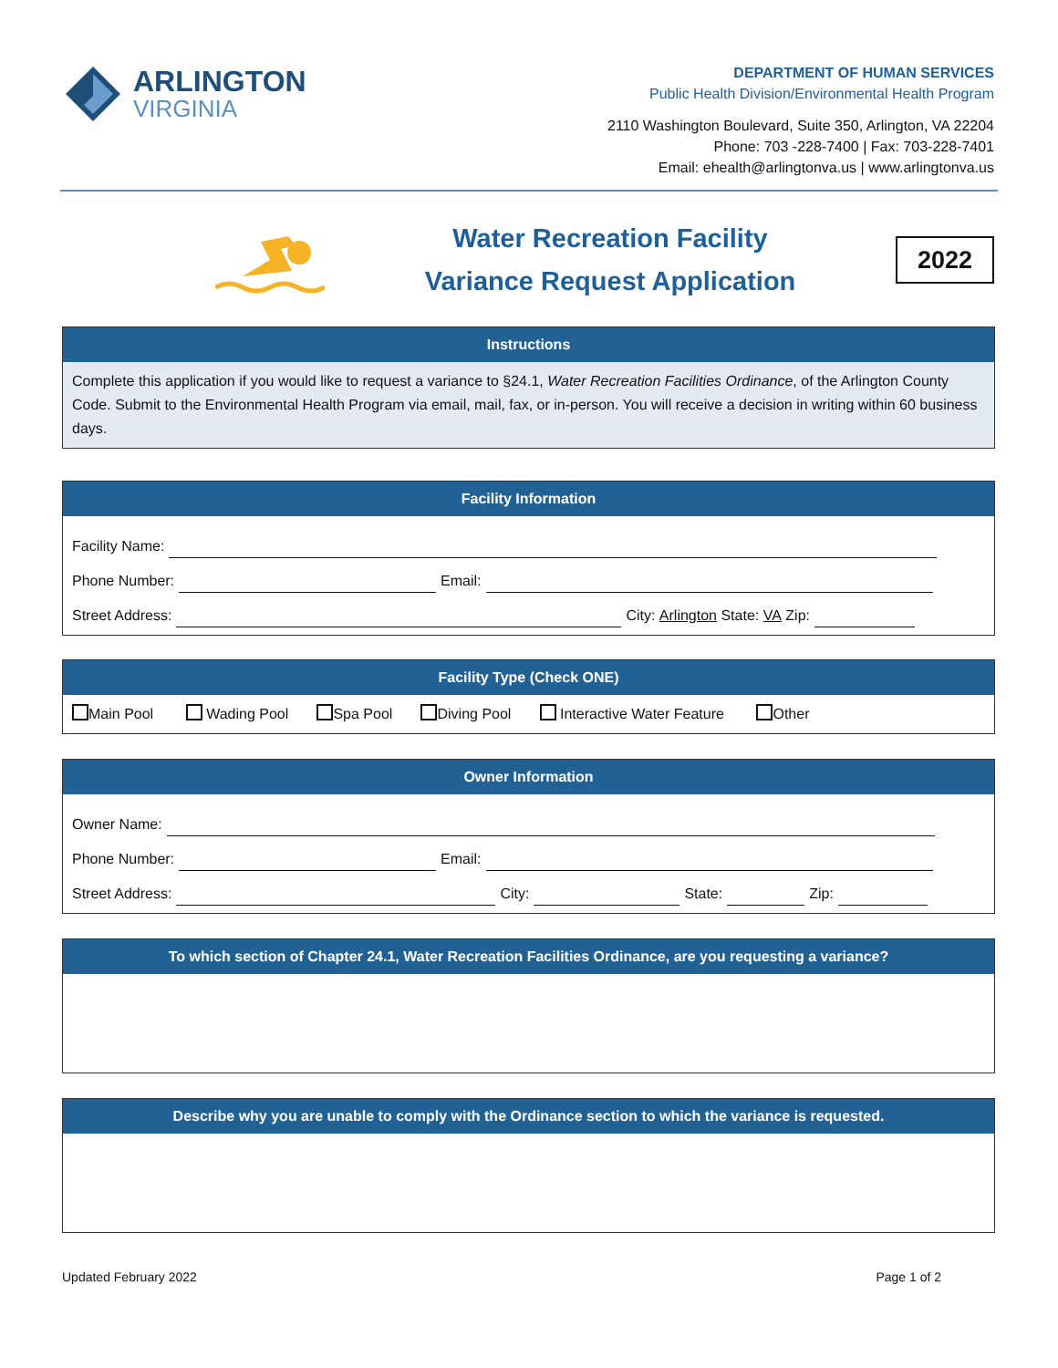ARLINGTON
VIRGINIA
DEPARTMENT OF HUMAN SERVICES
Public Health Division/Environmental Health Program
2110 Washington Boulevard, Suite 350, Arlington, VA 22204
Phone: 703 -228-7400 | Fax: 703-228-7401
Email: ehealth@arlingtonva.us | www.arlingtonva.us
Water Recreation Facility
Variance Request Application
2022
Instructions
Complete this application if you would like to request a variance to §24.1, Water Recreation Facilities Ordinance, of the Arlington County Code. Submit to the Environmental Health Program via email, mail, fax, or in-person. You will receive a decision in writing within 60 business days.
Facility Information
Facility Name:
Phone Number: Email:
Street Address: City: Arlington State: VA Zip:
Facility Type (Check ONE)
Main Pool Wading Pool Spa Pool Diving Pool Interactive Water Feature Other
Owner Information
Owner Name:
Phone Number: Email:
Street Address: City: State: Zip:
To which section of Chapter 24.1, Water Recreation Facilities Ordinance, are you requesting a variance?
Describe why you are unable to comply with the Ordinance section to which the variance is requested.
Updated February 2022 Page 1 of 2